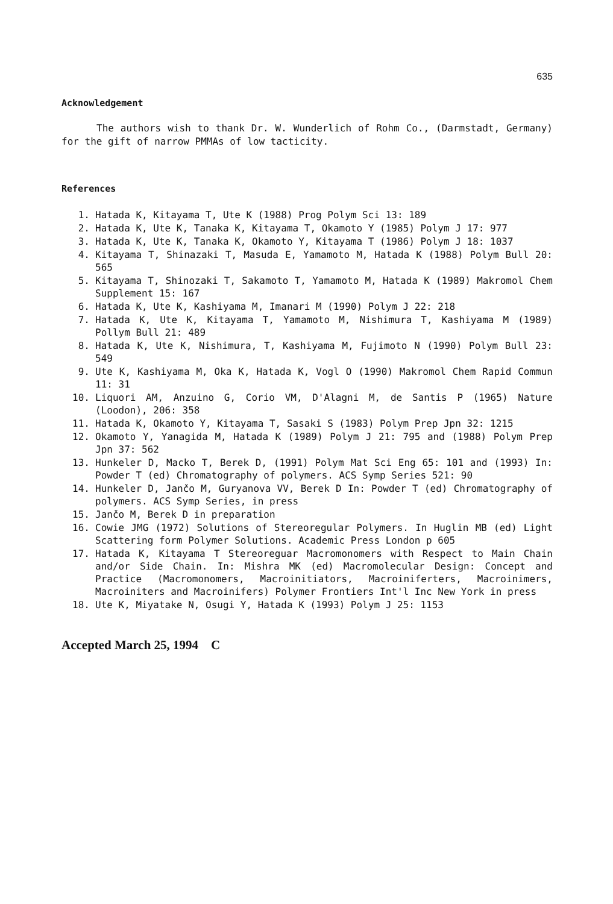635
Acknowledgement
The authors wish to thank Dr. W. Wunderlich of Rohm Co., (Darmstadt, Germany) for the gift of narrow PMMAs of low tacticity.
References
1. Hatada K, Kitayama T, Ute K (1988) Prog Polym Sci 13: 189
2. Hatada K, Ute K, Tanaka K, Kitayama T, Okamoto Y (1985) Polym J 17: 977
3. Hatada K, Ute K, Tanaka K, Okamoto Y, Kitayama T (1986) Polym J 18: 1037
4. Kitayama T, Shinazaki T, Masuda E, Yamamoto M, Hatada K (1988) Polym Bull 20: 565
5. Kitayama T, Shinozaki T, Sakamoto T, Yamamoto M, Hatada K (1989) Makromol Chem Supplement 15: 167
6. Hatada K, Ute K, Kashiyama M, Imanari M (1990) Polym J 22: 218
7. Hatada K, Ute K, Kitayama T, Yamamoto M, Nishimura T, Kashiyama M (1989) Pollym Bull 21: 489
8. Hatada K, Ute K, Nishimura, T, Kashiyama M, Fujimoto N (1990) Polym Bull 23: 549
9. Ute K, Kashiyama M, Oka K, Hatada K, Vogl O (1990) Makromol Chem Rapid Commun 11: 31
10. Liquori AM, Anzuino G, Corio VM, D'Alagni M, de Santis P (1965) Nature (Loodon), 206: 358
11. Hatada K, Okamoto Y, Kitayama T, Sasaki S (1983) Polym Prep Jpn 32: 1215
12. Okamoto Y, Yanagida M, Hatada K (1989) Polym J 21: 795 and (1988) Polym Prep Jpn 37: 562
13. Hunkeler D, Macko T, Berek D, (1991) Polym Mat Sci Eng 65: 101 and (1993) In: Powder T (ed) Chromatography of polymers. ACS Symp Series 521: 90
14. Hunkeler D, Jančo M, Guryanova VV, Berek D In: Powder T (ed) Chromatography of polymers. ACS Symp Series, in press
15. Jančo M, Berek D in preparation
16. Cowie JMG (1972) Solutions of Stereoregular Polymers. In Huglin MB (ed) Light Scattering form Polymer Solutions. Academic Press London p 605
17. Hatada K, Kitayama T Stereoreguar Macromonomers with Respect to Main Chain and/or Side Chain. In: Mishra MK (ed) Macromolecular Design: Concept and Practice (Macromonomers, Macroinitiators, Macroiniferters, Macroinimers, Macroiniters and Macroinifers) Polymer Frontiers Int'l Inc New York in press
18. Ute K, Miyatake N, Osugi Y, Hatada K (1993) Polym J 25: 1153
Accepted March 25, 1994 C